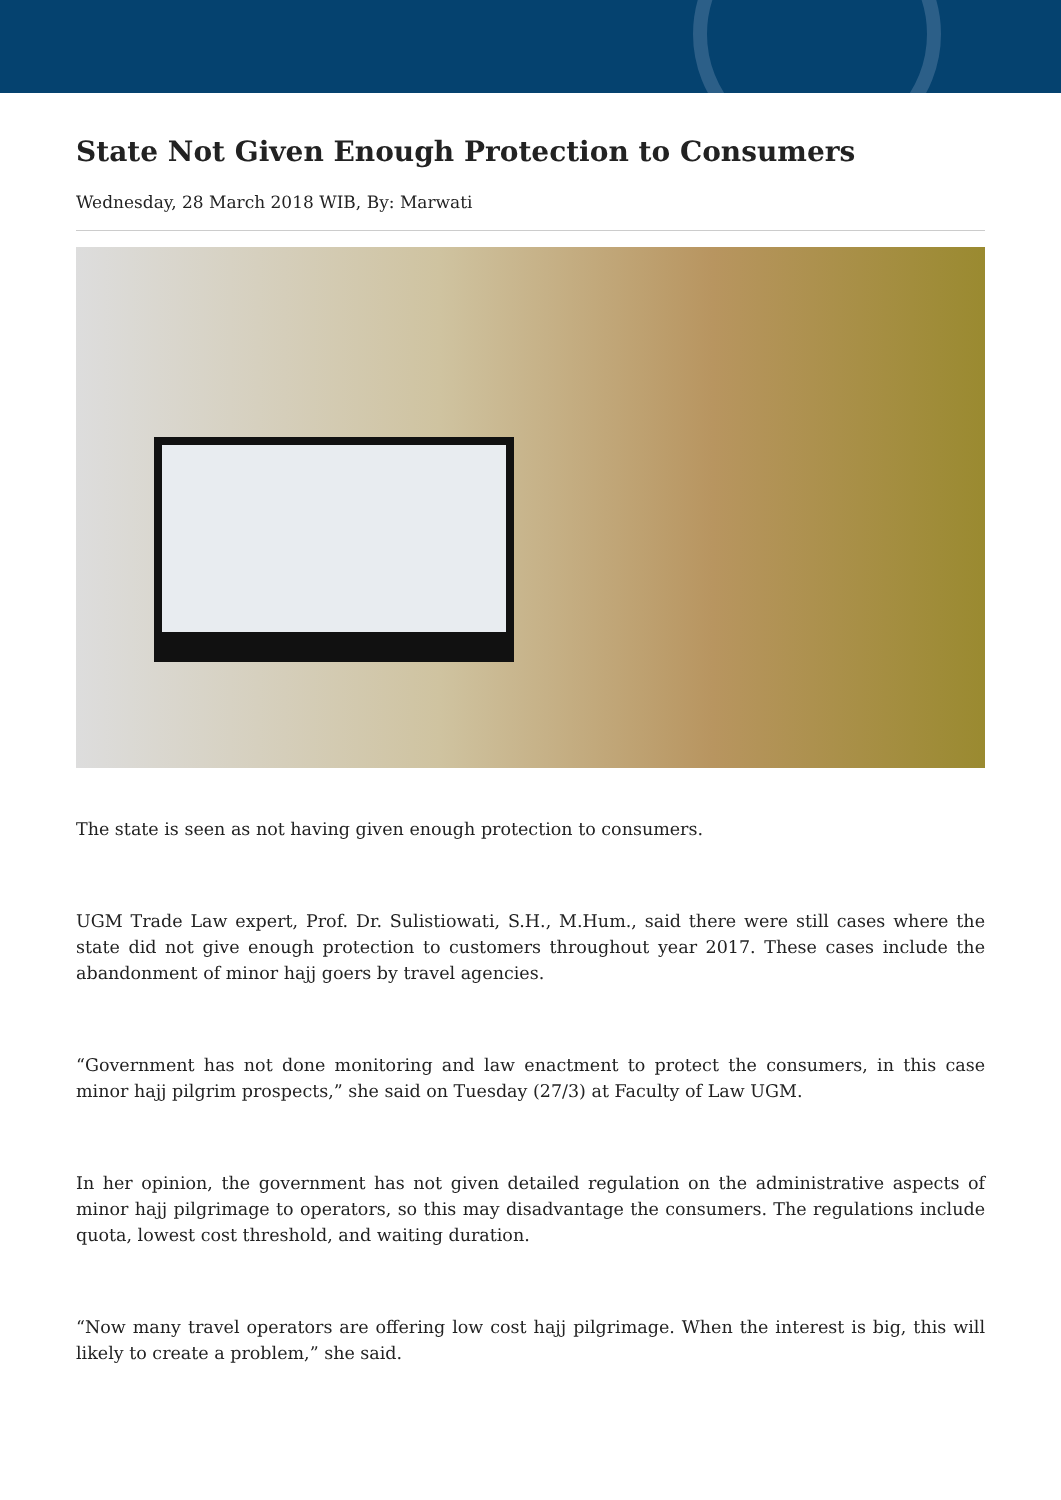State Not Given Enough Protection to Consumers
Wednesday, 28 March 2018 WIB, By: Marwati
The state is seen as not having given enough protection to consumers.
UGM Trade Law expert, Prof. Dr. Sulistiowati, S.H., M.Hum., said there were still cases where the state did not give enough protection to customers throughout year 2017. These cases include the abandonment of minor hajj goers by travel agencies.
“Government has not done monitoring and law enactment to protect the consumers, in this case minor hajj pilgrim prospects,” she said on Tuesday (27/3) at Faculty of Law UGM.
In her opinion, the government has not given detailed regulation on the administrative aspects of minor hajj pilgrimage to operators, so this may disadvantage the consumers. The regulations include quota, lowest cost threshold, and waiting duration.
“Now many travel operators are offering low cost hajj pilgrimage. When the interest is big, this will likely to create a problem,” she said.